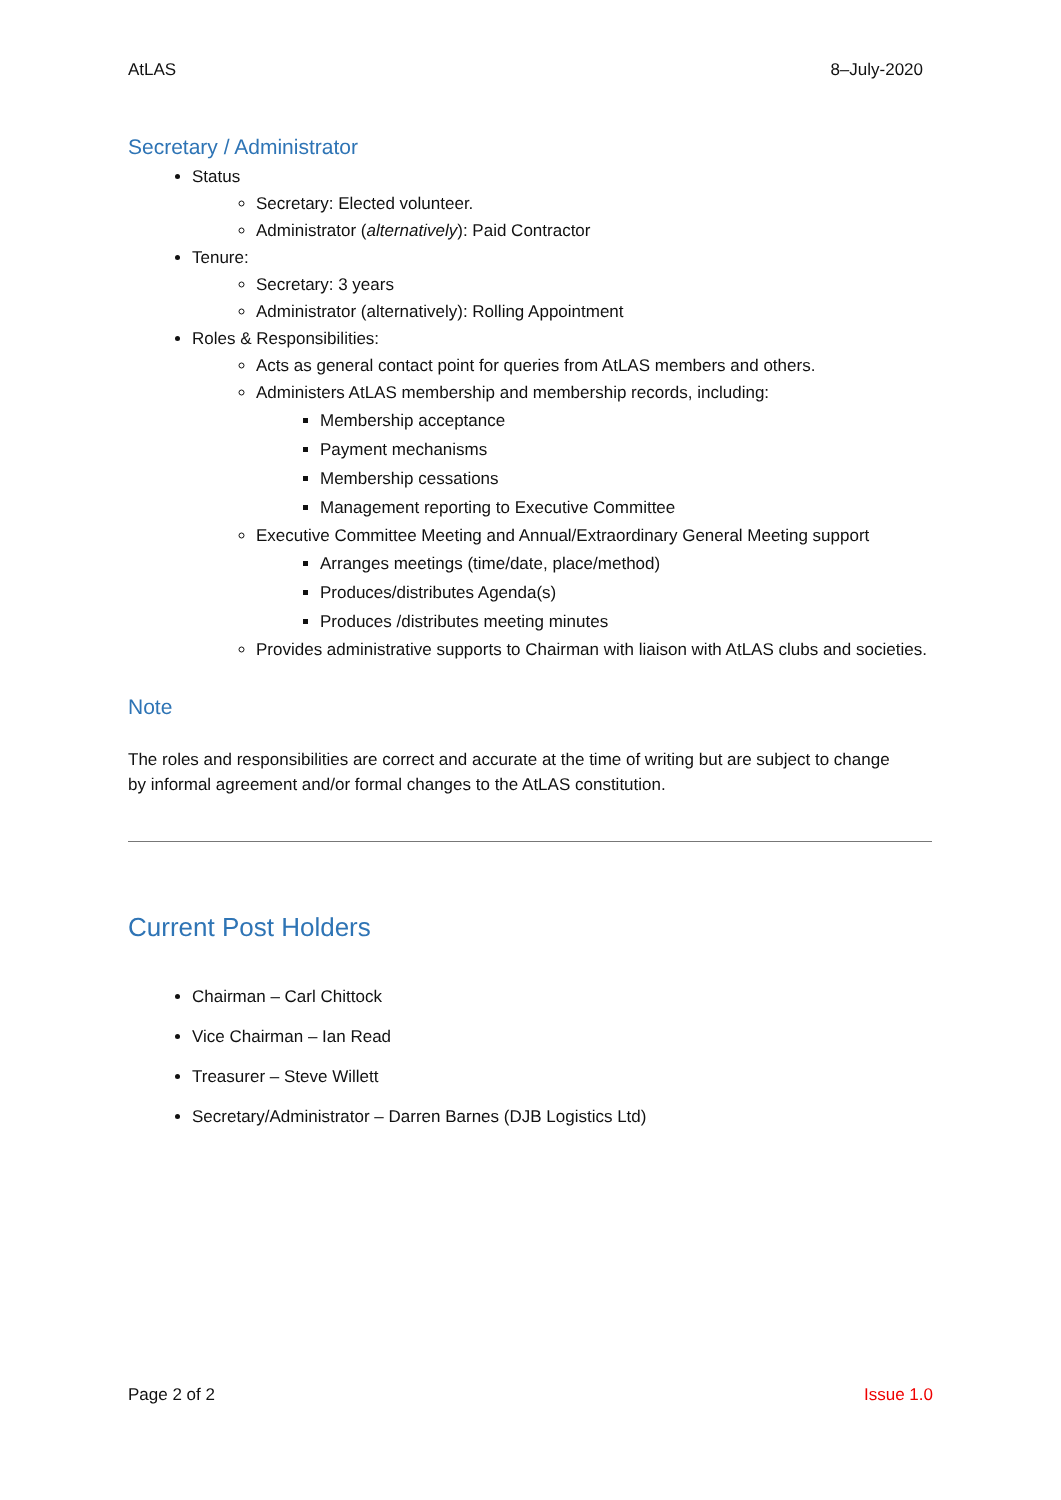AtLAS 8–July-2020
Secretary / Administrator
Status
Secretary: Elected volunteer.
Administrator (alternatively): Paid Contractor
Tenure:
Secretary: 3 years
Administrator (alternatively): Rolling Appointment
Roles & Responsibilities:
Acts as general contact point for queries from AtLAS members and others.
Administers AtLAS membership and membership records, including:
Membership acceptance
Payment mechanisms
Membership cessations
Management reporting to Executive Committee
Executive Committee Meeting and Annual/Extraordinary General Meeting support
Arranges meetings (time/date, place/method)
Produces/distributes Agenda(s)
Produces /distributes meeting minutes
Provides administrative supports to Chairman with liaison with AtLAS clubs and societies.
Note
The roles and responsibilities are correct and accurate at the time of writing but are subject to change by informal agreement and/or formal changes to the AtLAS constitution.
Current Post Holders
Chairman – Carl Chittock
Vice Chairman – Ian Read
Treasurer – Steve Willett
Secretary/Administrator – Darren Barnes (DJB Logistics Ltd)
Page 2 of 2 Issue 1.0